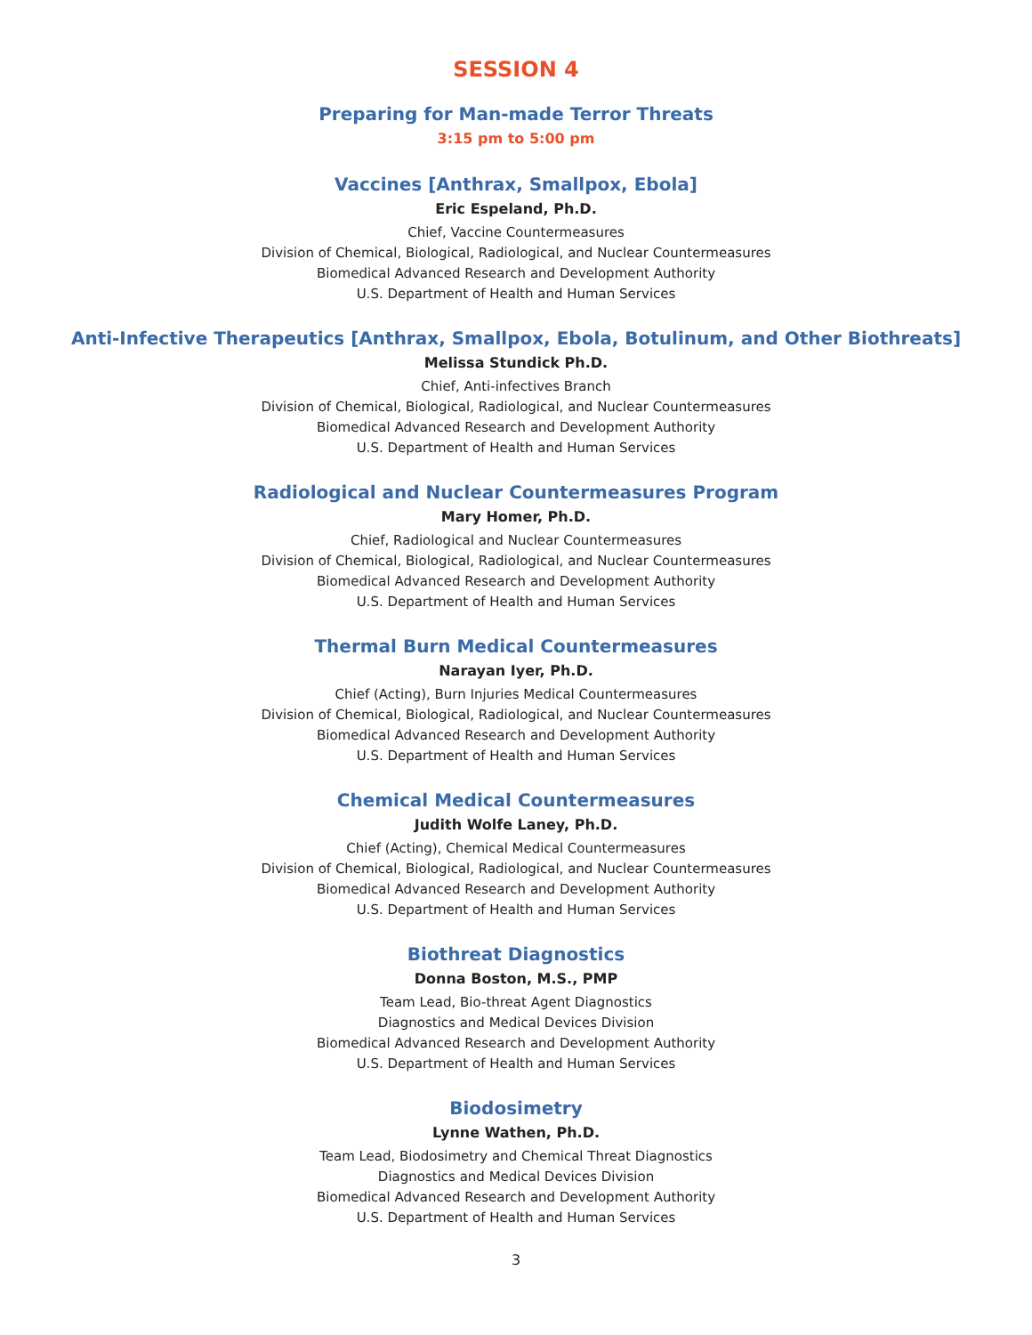SESSION 4
Preparing for Man-made Terror Threats
3:15 pm to 5:00 pm
Vaccines [Anthrax, Smallpox, Ebola]
Eric Espeland, Ph.D.
Chief, Vaccine Countermeasures
Division of Chemical, Biological, Radiological, and Nuclear Countermeasures
Biomedical Advanced Research and Development Authority
U.S. Department of Health and Human Services
Anti-Infective Therapeutics [Anthrax, Smallpox, Ebola, Botulinum, and Other Biothreats]
Melissa Stundick Ph.D.
Chief, Anti-infectives Branch
Division of Chemical, Biological, Radiological, and Nuclear Countermeasures
Biomedical Advanced Research and Development Authority
U.S. Department of Health and Human Services
Radiological and Nuclear Countermeasures Program
Mary Homer, Ph.D.
Chief, Radiological and Nuclear Countermeasures
Division of Chemical, Biological, Radiological, and Nuclear Countermeasures
Biomedical Advanced Research and Development Authority
U.S. Department of Health and Human Services
Thermal Burn Medical Countermeasures
Narayan Iyer, Ph.D.
Chief (Acting), Burn Injuries Medical Countermeasures
Division of Chemical, Biological, Radiological, and Nuclear Countermeasures
Biomedical Advanced Research and Development Authority
U.S. Department of Health and Human Services
Chemical Medical Countermeasures
Judith Wolfe Laney, Ph.D.
Chief (Acting), Chemical Medical Countermeasures
Division of Chemical, Biological, Radiological, and Nuclear Countermeasures
Biomedical Advanced Research and Development Authority
U.S. Department of Health and Human Services
Biothreat Diagnostics
Donna Boston, M.S., PMP
Team Lead, Bio-threat Agent Diagnostics
Diagnostics and Medical Devices Division
Biomedical Advanced Research and Development Authority
U.S. Department of Health and Human Services
Biodosimetry
Lynne Wathen, Ph.D.
Team Lead, Biodosimetry and Chemical Threat Diagnostics
Diagnostics and Medical Devices Division
Biomedical Advanced Research and Development Authority
U.S. Department of Health and Human Services
3